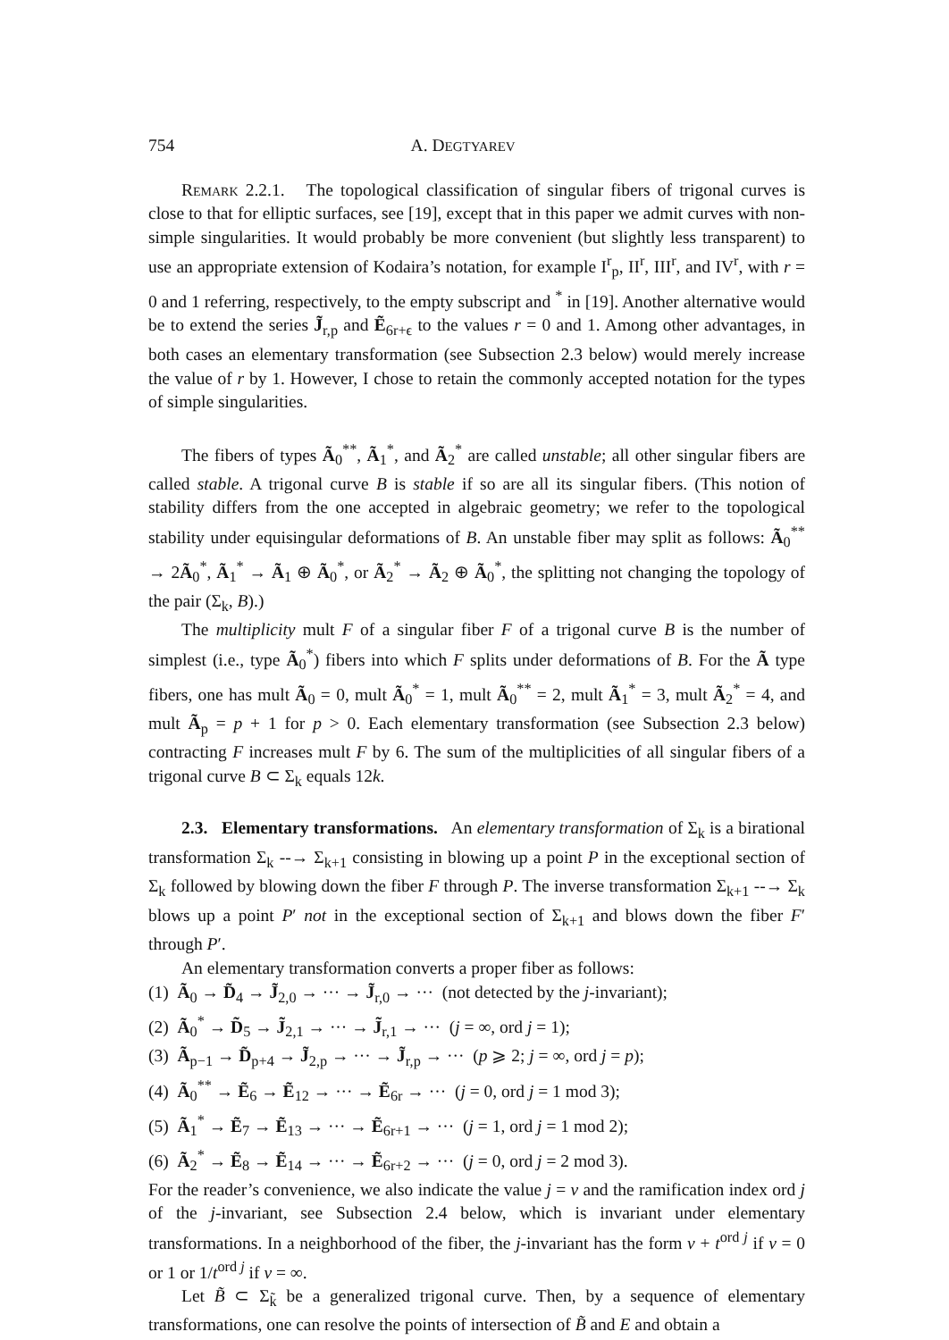754 A. DEGTYAREV
Remark 2.2.1. The topological classification of singular fibers of trigonal curves is close to that for elliptic surfaces, see [19], except that in this paper we admit curves with non-simple singularities. It would probably be more convenient (but slightly less transparent) to use an appropriate extension of Kodaira’s notation, for example I<sup>r</sup><sub>p</sub>, II<sup>r</sup>, III<sup>r</sup>, and IV<sup>r</sup>, with r = 0 and 1 referring, respectively, to the empty subscript and <sup>*</sup> in [19]. Another alternative would be to extend the series J̃<sub>r,p</sub> and Ẽ<sub>6r+ϵ</sub> to the values r = 0 and 1. Among other advantages, in both cases an elementary transformation (see Subsection 2.3 below) would merely increase the value of r by 1. However, I chose to retain the commonly accepted notation for the types of simple singularities.
The fibers of types Ã<sub>0</sub><sup>**</sup>, Ã<sub>1</sub><sup>*</sup>, and Ã<sub>2</sub><sup>*</sup> are called unstable; all other singular fibers are called stable. A trigonal curve B is stable if so are all its singular fibers. (This notion of stability differs from the one accepted in algebraic geometry; we refer to the topological stability under equisingular deformations of B. An unstable fiber may split as follows: Ã<sub>0</sub><sup>**</sup> → 2Ã<sub>0</sub><sup>*</sup>, Ã<sub>1</sub><sup>*</sup> → Ã<sub>1</sub> ⊕ Ã<sub>0</sub><sup>*</sup>, or Ã<sub>2</sub><sup>*</sup> → Ã<sub>2</sub> ⊕ Ã<sub>0</sub><sup>*</sup>, the splitting not changing the topology of the pair (Σ<sub>k</sub>, B).)
The multiplicity mult F of a singular fiber F of a trigonal curve B is the number of simplest (i.e., type Ã<sub>0</sub><sup>*</sup>) fibers into which F splits under deformations of B. For the Ã type fibers, one has mult Ã<sub>0</sub> = 0, mult Ã<sub>0</sub><sup>*</sup> = 1, mult Ã<sub>0</sub><sup>**</sup> = 2, mult Ã<sub>1</sub><sup>*</sup> = 3, mult Ã<sub>2</sub><sup>*</sup> = 4, and mult Ã<sub>p</sub> = p + 1 for p > 0. Each elementary transformation (see Subsection 2.3 below) contracting F increases mult F by 6. The sum of the multiplicities of all singular fibers of a trigonal curve B ⊂ Σ<sub>k</sub> equals 12k.
2.3. Elementary transformations. An elementary transformation of Σ<sub>k</sub> is a birational transformation Σ<sub>k</sub> --→ Σ<sub>k+1</sub> consisting in blowing up a point P in the exceptional section of Σ<sub>k</sub> followed by blowing down the fiber F through P. The inverse transformation Σ<sub>k+1</sub> --→ Σ<sub>k</sub> blows up a point P′ not in the exceptional section of Σ<sub>k+1</sub> and blows down the fiber F′ through P′.
An elementary transformation converts a proper fiber as follows:
(1) Ã<sub>0</sub> → D̃<sub>4</sub> → J̃<sub>2,0</sub> → ··· → J̃<sub>r,0</sub> → ··· (not detected by the j-invariant);
(2) Ã<sub>0</sub><sup>*</sup> → D̃<sub>5</sub> → J̃<sub>2,1</sub> → ··· → J̃<sub>r,1</sub> → ··· (j = ∞, ord j = 1);
(3) Ã<sub>p−1</sub> → D̃<sub>p+4</sub> → J̃<sub>2,p</sub> → ··· → J̃<sub>r,p</sub> → ··· (p ⩾ 2; j = ∞, ord j = p);
(4) Ã<sub>0</sub><sup>**</sup> → Ẽ<sub>6</sub> → Ẽ<sub>12</sub> → ··· → Ẽ<sub>6r</sub> → ··· (j = 0, ord j = 1 mod 3);
(5) Ã<sub>1</sub><sup>*</sup> → Ẽ<sub>7</sub> → Ẽ<sub>13</sub> → ··· → Ẽ<sub>6r+1</sub> → ··· (j = 1, ord j = 1 mod 2);
(6) Ã<sub>2</sub><sup>*</sup> → Ẽ<sub>8</sub> → Ẽ<sub>14</sub> → ··· → Ẽ<sub>6r+2</sub> → ··· (j = 0, ord j = 2 mod 3).
For the reader’s convenience, we also indicate the value j = v and the ramification index ord j of the j-invariant, see Subsection 2.4 below, which is invariant under elementary transformations. In a neighborhood of the fiber, the j-invariant has the form v + t<sup>ord j</sup> if v = 0 or 1 or 1/t<sup>ord j</sup> if v = ∞.
Let B̃ ⊂ Σ<sub>k̃</sub> be a generalized trigonal curve. Then, by a sequence of elementary transformations, one can resolve the points of intersection of B̃ and E and obtain a